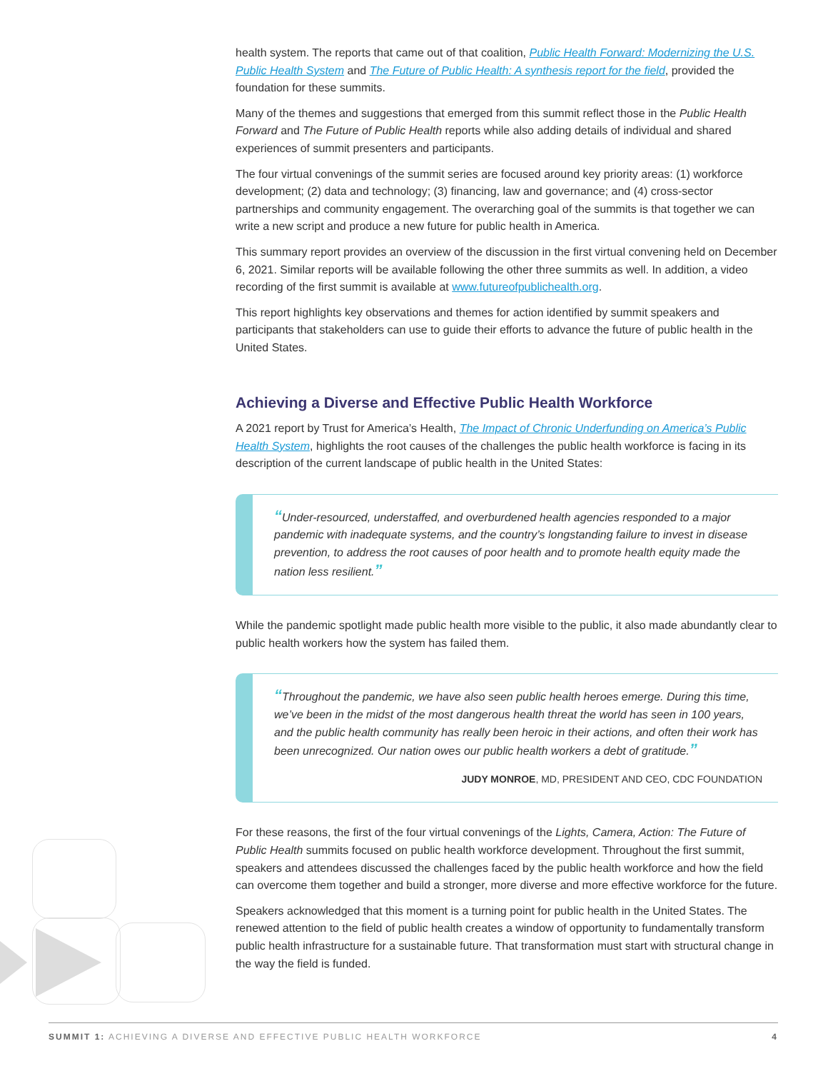health system. The reports that came out of that coalition, Public Health Forward: Modernizing the U.S. Public Health System and The Future of Public Health: A synthesis report for the field, provided the foundation for these summits.
Many of the themes and suggestions that emerged from this summit reflect those in the Public Health Forward and The Future of Public Health reports while also adding details of individual and shared experiences of summit presenters and participants.
The four virtual convenings of the summit series are focused around key priority areas: (1) workforce development; (2) data and technology; (3) financing, law and governance; and (4) cross-sector partnerships and community engagement. The overarching goal of the summits is that together we can write a new script and produce a new future for public health in America.
This summary report provides an overview of the discussion in the first virtual convening held on December 6, 2021. Similar reports will be available following the other three summits as well. In addition, a video recording of the first summit is available at www.futureofpublichealth.org.
This report highlights key observations and themes for action identified by summit speakers and participants that stakeholders can use to guide their efforts to advance the future of public health in the United States.
Achieving a Diverse and Effective Public Health Workforce
A 2021 report by Trust for America’s Health, The Impact of Chronic Underfunding on America’s Public Health System, highlights the root causes of the challenges the public health workforce is facing in its description of the current landscape of public health in the United States:
“Under-resourced, understaffed, and overburdened health agencies responded to a major pandemic with inadequate systems, and the country’s longstanding failure to invest in disease prevention, to address the root causes of poor health and to promote health equity made the nation less resilient.”
While the pandemic spotlight made public health more visible to the public, it also made abundantly clear to public health workers how the system has failed them.
“Throughout the pandemic, we have also seen public health heroes emerge. During this time, we’ve been in the midst of the most dangerous health threat the world has seen in 100 years, and the public health community has really been heroic in their actions, and often their work has been unrecognized. Our nation owes our public health workers a debt of gratitude.”
JUDY MONROE, MD, PRESIDENT AND CEO, CDC FOUNDATION
For these reasons, the first of the four virtual convenings of the Lights, Camera, Action: The Future of Public Health summits focused on public health workforce development. Throughout the first summit, speakers and attendees discussed the challenges faced by the public health workforce and how the field can overcome them together and build a stronger, more diverse and more effective workforce for the future.
Speakers acknowledged that this moment is a turning point for public health in the United States. The renewed attention to the field of public health creates a window of opportunity to fundamentally transform public health infrastructure for a sustainable future. That transformation must start with structural change in the way the field is funded.
SUMMIT 1: ACHIEVING A DIVERSE AND EFFECTIVE PUBLIC HEALTH WORKFORCE 4